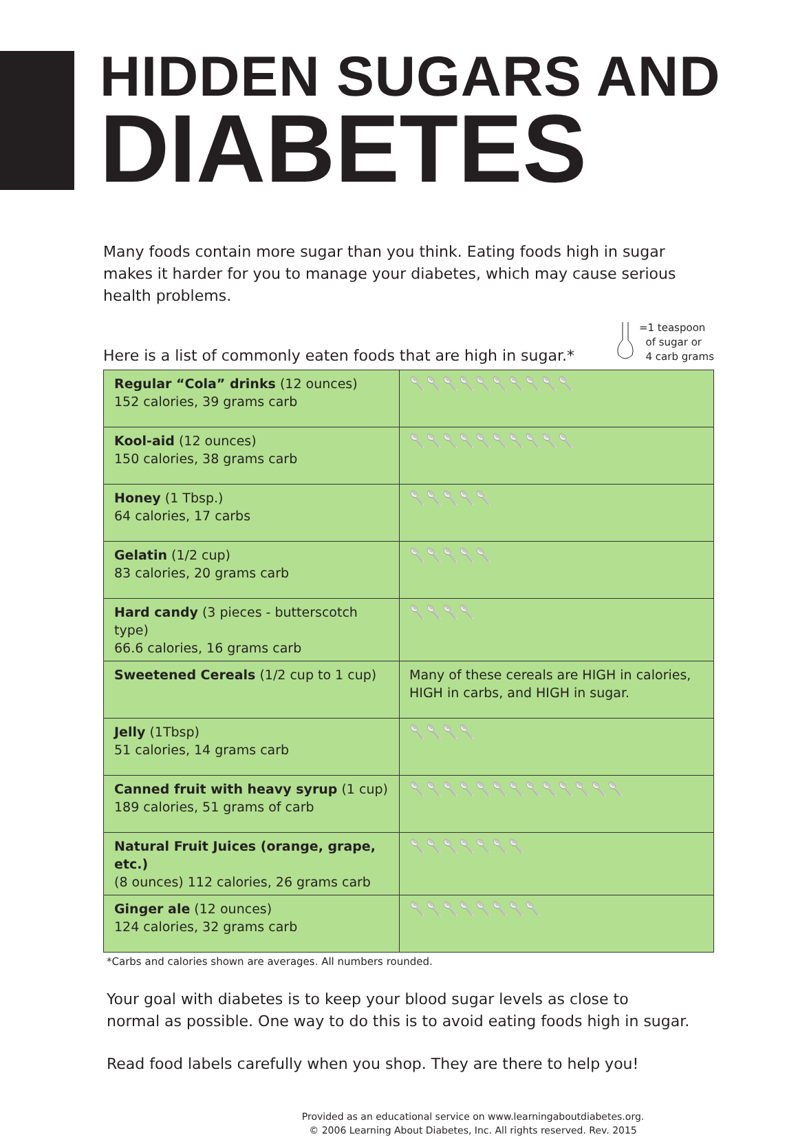HIDDEN SUGARS AND
DIABETES
Many foods contain more sugar than you think. Eating foods high in sugar makes it harder for you to manage your diabetes, which may cause serious health problems.
Here is a list of commonly eaten foods that are high in sugar.*
=1 teaspoon
of sugar or
4 carb grams
| Regular “Cola” drinks (12 ounces) 152 calories, 39 grams carb | 🥄🥄🥄🥄🥄🥄🥄🥄🥄🥄 |
| Kool-aid (12 ounces) 150 calories, 38 grams carb | 🥄🥄🥄🥄🥄🥄🥄🥄🥄🥄 |
| Honey (1 Tbsp.) 64 calories, 17 carbs | 🥄🥄🥄🥄🥄 |
| Gelatin (1/2 cup) 83 calories, 20 grams carb | 🥄🥄🥄🥄🥄 |
| Hard candy (3 pieces - butterscotch type) 66.6 calories, 16 grams carb | 🥄🥄🥄🥄 |
| Sweetened Cereals (1/2 cup to 1 cup) | Many of these cereals are HIGH in calories, HIGH in carbs, and HIGH in sugar. |
| Jelly (1Tbsp) 51 calories, 14 grams carb | 🥄🥄🥄🥄 |
| Canned fruit with heavy syrup (1 cup) 189 calories, 51 grams of carb | 🥄🥄🥄🥄🥄🥄🥄🥄🥄🥄🥄🥄🥄 |
| Natural Fruit Juices (orange, grape, etc.) (8 ounces) 112 calories, 26 grams carb | 🥄🥄🥄🥄🥄🥄🥄 |
| Ginger ale (12 ounces) 124 calories, 32 grams carb | 🥄🥄🥄🥄🥄🥄🥄🥄 |
*Carbs and calories shown are averages. All numbers rounded.
Your goal with diabetes is to keep your blood sugar levels as close to
normal as possible. One way to do this is to avoid eating foods high in sugar.
Read food labels carefully when you shop. They are there to help you!
Provided as an educational service on www.learningaboutdiabetes.org.
© 2006 Learning About Diabetes, Inc. All rights reserved. Rev. 2015